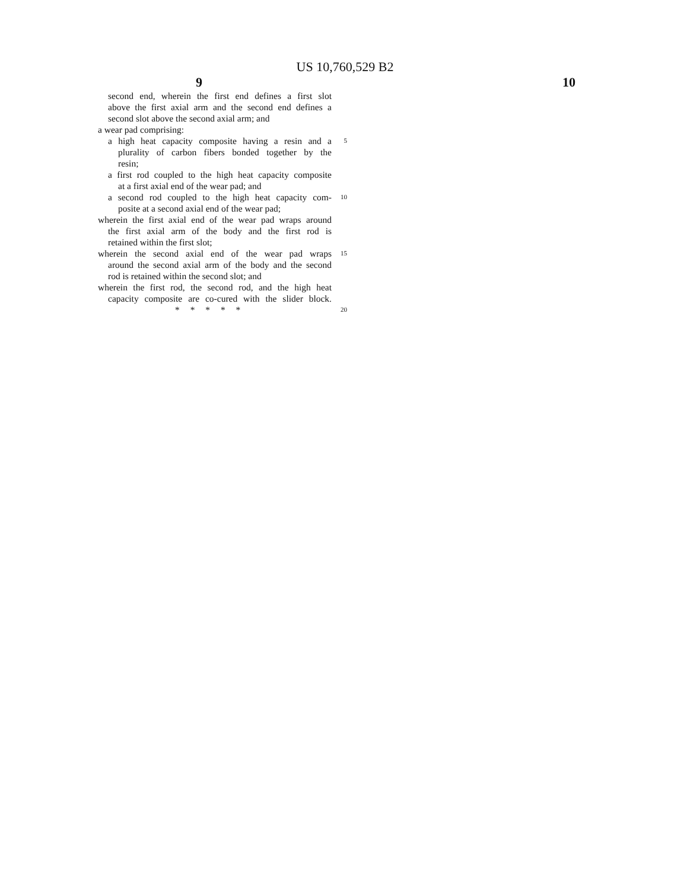US 10,760,529 B2
9 10
second end, wherein the first end defines a first slot
above the first axial arm and the second end defines a
second slot above the second axial arm; and
a wear pad comprising:
a high heat capacity composite having a resin and a
5
plurality of carbon fibers bonded together by the
resin;
a first rod coupled to the high heat capacity composite
at a first axial end of the wear pad; and
a second rod coupled to the high heat capacity com-
10
posite at a second axial end of the wear pad;
wherein the first axial end of the wear pad wraps around
the first axial arm of the body and the first rod is
retained within the first slot;
wherein the second axial end of the wear pad wraps
15
around the second axial arm of the body and the second
rod is retained within the second slot; and
wherein the first rod, the second rod, and the high heat
capacity composite are co-cured with the slider block.
* * * * *
20